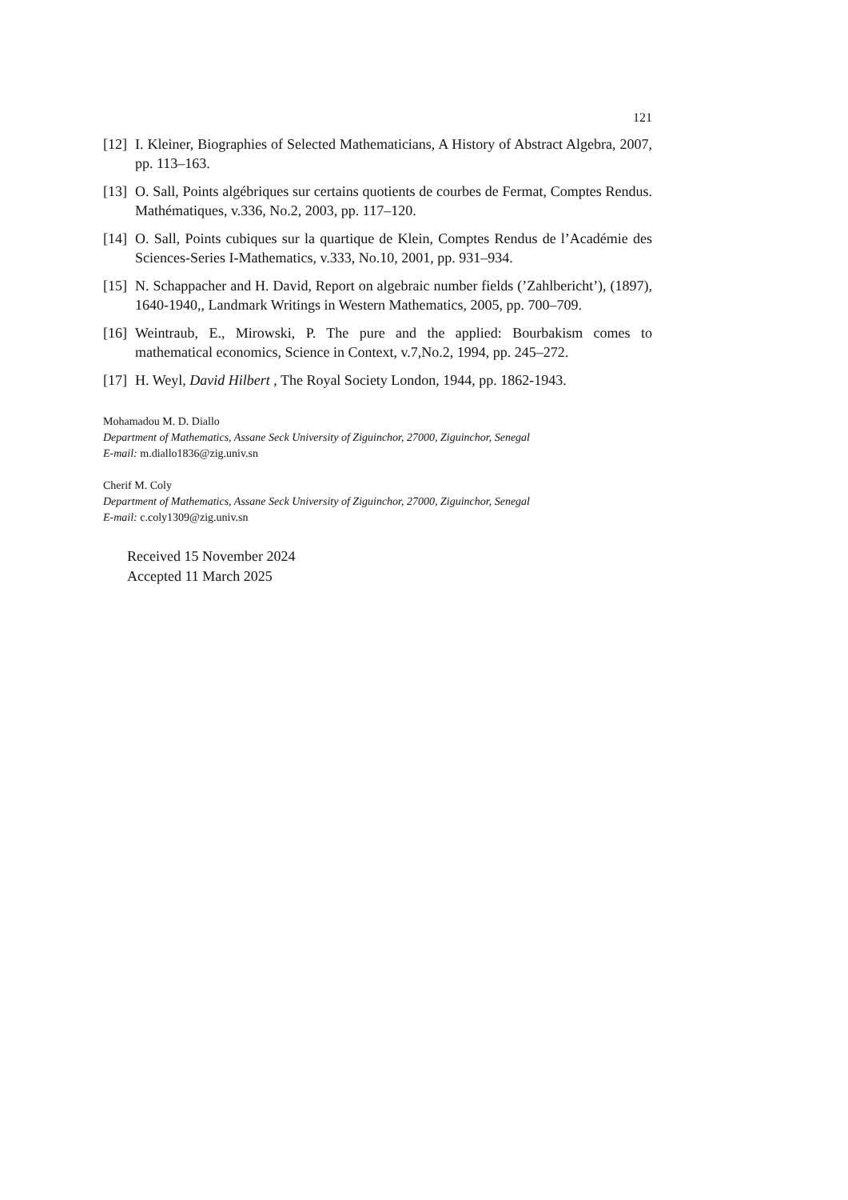121
[12] I. Kleiner, Biographies of Selected Mathematicians, A History of Abstract Algebra, 2007, pp. 113–163.
[13] O. Sall, Points algébriques sur certains quotients de courbes de Fermat, Comptes Rendus. Mathématiques, v.336, No.2, 2003, pp. 117–120.
[14] O. Sall, Points cubiques sur la quartique de Klein, Comptes Rendus de l’Académie des Sciences-Series I-Mathematics, v.333, No.10, 2001, pp. 931–934.
[15] N. Schappacher and H. David, Report on algebraic number fields (’Zahlbericht’), (1897), 1640-1940,, Landmark Writings in Western Mathematics, 2005, pp. 700–709.
[16] Weintraub, E., Mirowski, P. The pure and the applied: Bourbakism comes to mathematical economics, Science in Context, v.7,No.2, 1994, pp. 245–272.
[17] H. Weyl, David Hilbert , The Royal Society London, 1944, pp. 1862-1943.
Mohamadou M. D. Diallo
Department of Mathematics, Assane Seck University of Ziguinchor, 27000, Ziguinchor, Senegal
E-mail: m.diallo1836@zig.univ.sn
Cherif M. Coly
Department of Mathematics, Assane Seck University of Ziguinchor, 27000, Ziguinchor, Senegal
E-mail: c.coly1309@zig.univ.sn
Received 15 November 2024
Accepted 11 March 2025